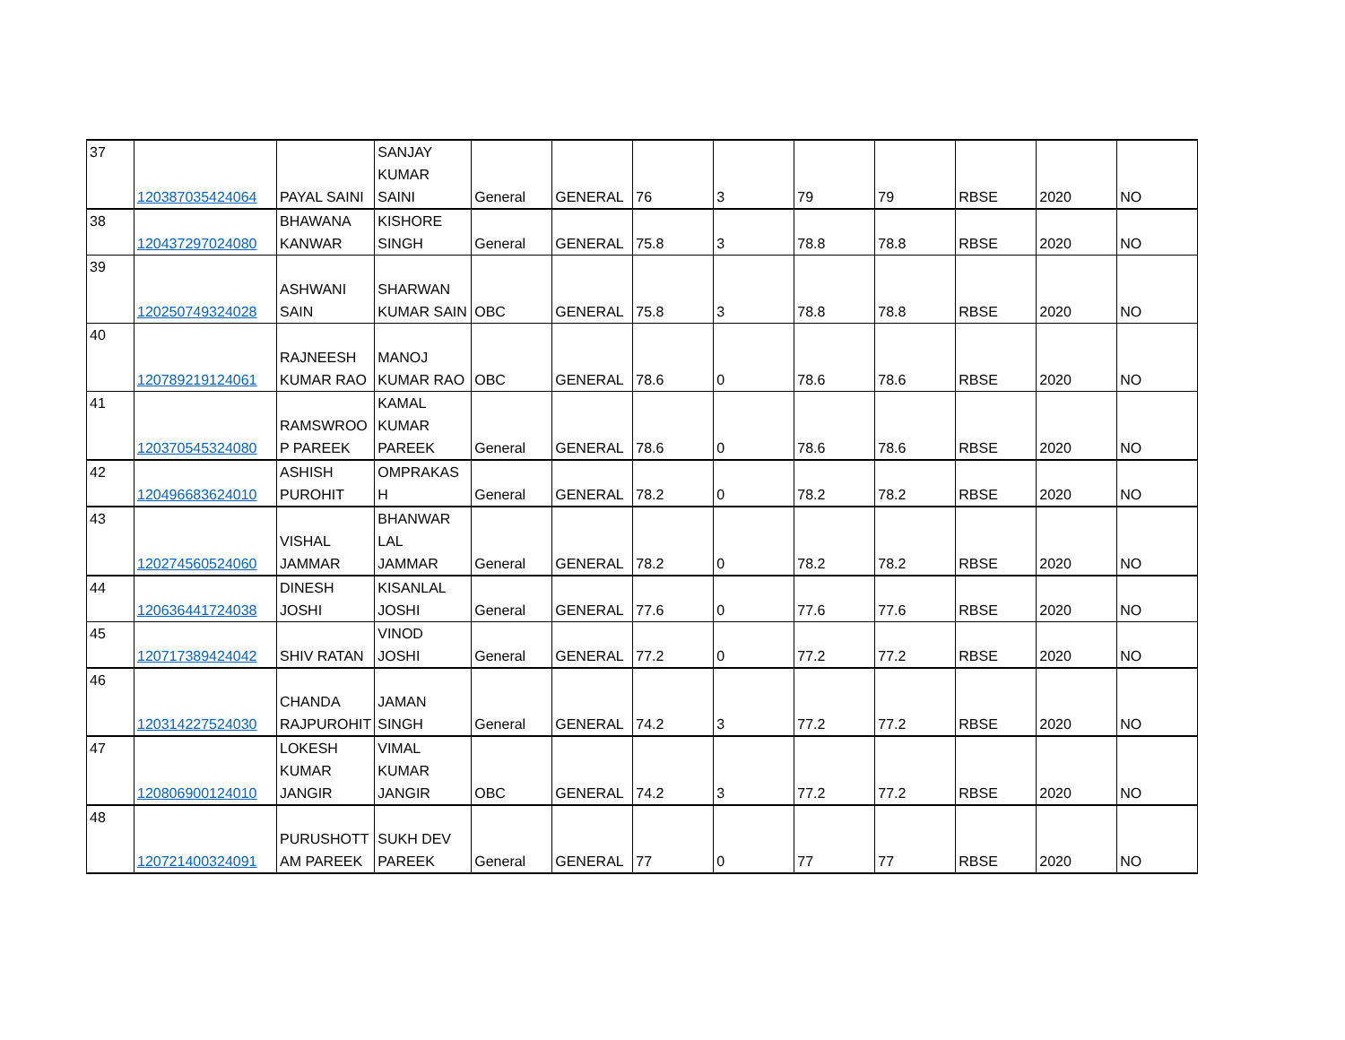| 37 | 120387035424064 | PAYAL SAINI | SANJAY KUMAR SAINI | General | GENERAL | 76 | 3 | 79 | 79 | RBSE | 2020 | NO |
| 38 | 120437297024080 | BHAWANA KANWAR | KISHORE SINGH | General | GENERAL | 75.8 | 3 | 78.8 | 78.8 | RBSE | 2020 | NO |
| 39 | 120250749324028 | ASHWANI SAIN | SHARWAN KUMAR SAIN | OBC | GENERAL | 75.8 | 3 | 78.8 | 78.8 | RBSE | 2020 | NO |
| 40 | 120789219124061 | RAJNEESH KUMAR RAO | MANOJ KUMAR RAO | OBC | GENERAL | 78.6 | 0 | 78.6 | 78.6 | RBSE | 2020 | NO |
| 41 | 120370545324080 | RAMSWROO P PAREEK | KAMAL KUMAR PAREEK | General | GENERAL | 78.6 | 0 | 78.6 | 78.6 | RBSE | 2020 | NO |
| 42 | 120496683624010 | ASHISH PUROHIT | OMPRAKAS H | General | GENERAL | 78.2 | 0 | 78.2 | 78.2 | RBSE | 2020 | NO |
| 43 | 120274560524060 | VISHAL JAMMAR | BHANWAR LAL JAMMAR | General | GENERAL | 78.2 | 0 | 78.2 | 78.2 | RBSE | 2020 | NO |
| 44 | 120636441724038 | DINESH JOSHI | KISANLAL JOSHI | General | GENERAL | 77.6 | 0 | 77.6 | 77.6 | RBSE | 2020 | NO |
| 45 | 120717389424042 | SHIV RATAN | VINOD JOSHI | General | GENERAL | 77.2 | 0 | 77.2 | 77.2 | RBSE | 2020 | NO |
| 46 | 120314227524030 | CHANDA RAJPUROHIT | JAMAN SINGH | General | GENERAL | 74.2 | 3 | 77.2 | 77.2 | RBSE | 2020 | NO |
| 47 | 120806900124010 | LOKESH KUMAR JANGIR | VIMAL KUMAR JANGIR | OBC | GENERAL | 74.2 | 3 | 77.2 | 77.2 | RBSE | 2020 | NO |
| 48 | 120721400324091 | PURUSHOTT AM PAREEK | SUKH DEV PAREEK | General | GENERAL | 77 | 0 | 77 | 77 | RBSE | 2020 | NO |